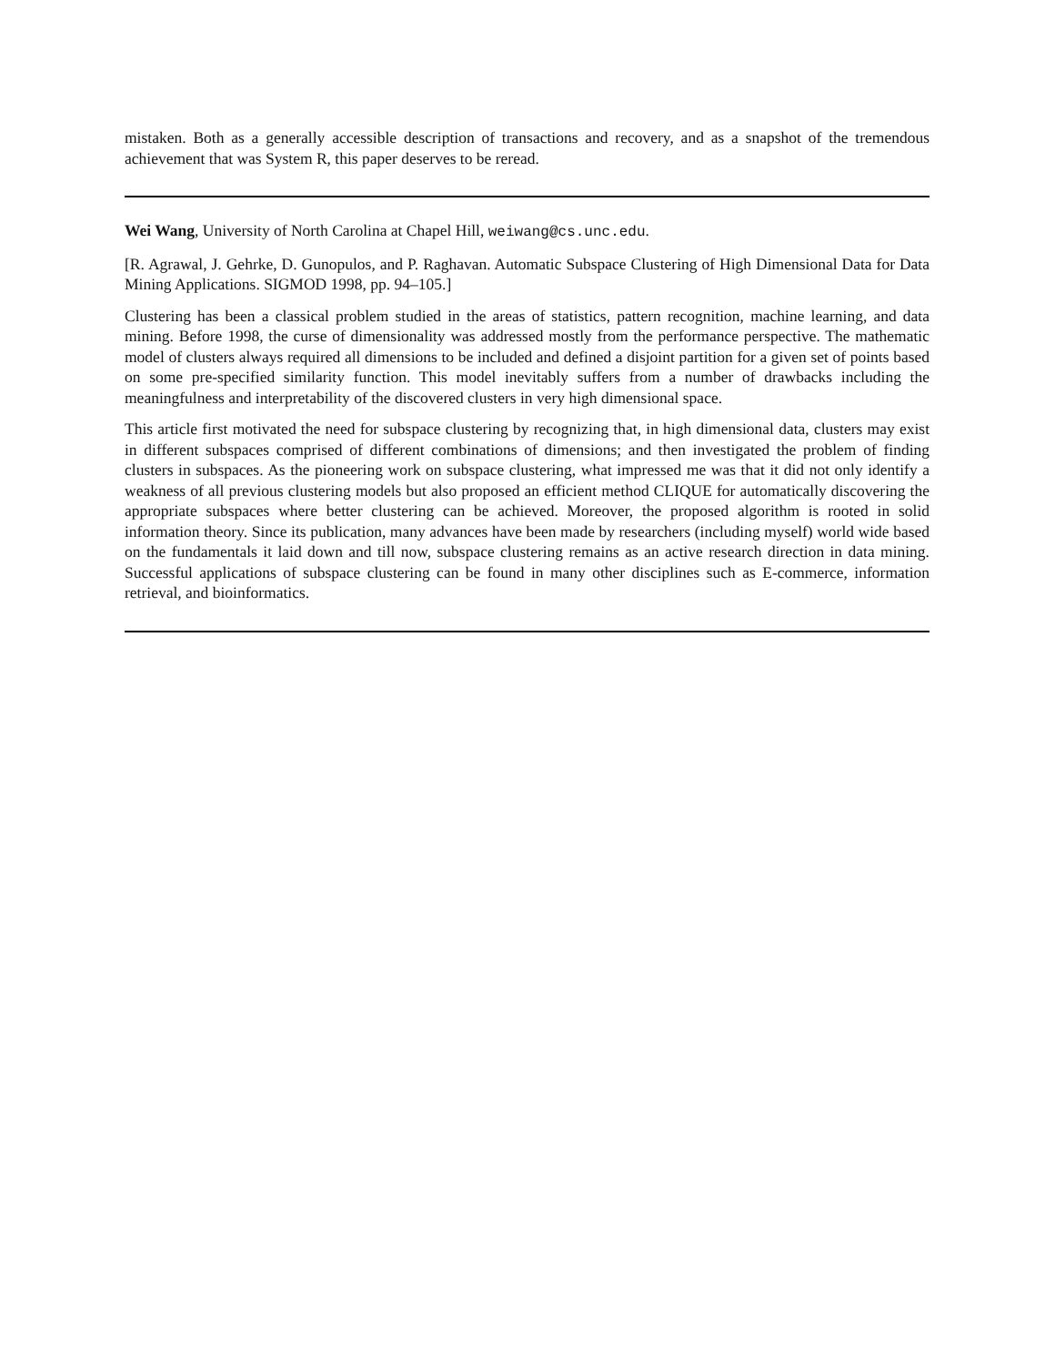mistaken. Both as a generally accessible description of transactions and recovery, and as a snapshot of the tremendous achievement that was System R, this paper deserves to be reread.
Wei Wang, University of North Carolina at Chapel Hill, weiwang@cs.unc.edu.
[R. Agrawal, J. Gehrke, D. Gunopulos, and P. Raghavan. Automatic Subspace Clustering of High Dimensional Data for Data Mining Applications. SIGMOD 1998, pp. 94–105.]
Clustering has been a classical problem studied in the areas of statistics, pattern recognition, machine learning, and data mining. Before 1998, the curse of dimensionality was addressed mostly from the performance perspective. The mathematic model of clusters always required all dimensions to be included and defined a disjoint partition for a given set of points based on some pre-specified similarity function. This model inevitably suffers from a number of drawbacks including the meaningfulness and interpretability of the discovered clusters in very high dimensional space.
This article first motivated the need for subspace clustering by recognizing that, in high dimensional data, clusters may exist in different subspaces comprised of different combinations of dimensions; and then investigated the problem of finding clusters in subspaces. As the pioneering work on subspace clustering, what impressed me was that it did not only identify a weakness of all previous clustering models but also proposed an efficient method CLIQUE for automatically discovering the appropriate subspaces where better clustering can be achieved. Moreover, the proposed algorithm is rooted in solid information theory. Since its publication, many advances have been made by researchers (including myself) world wide based on the fundamentals it laid down and till now, subspace clustering remains as an active research direction in data mining. Successful applications of subspace clustering can be found in many other disciplines such as E-commerce, information retrieval, and bioinformatics.